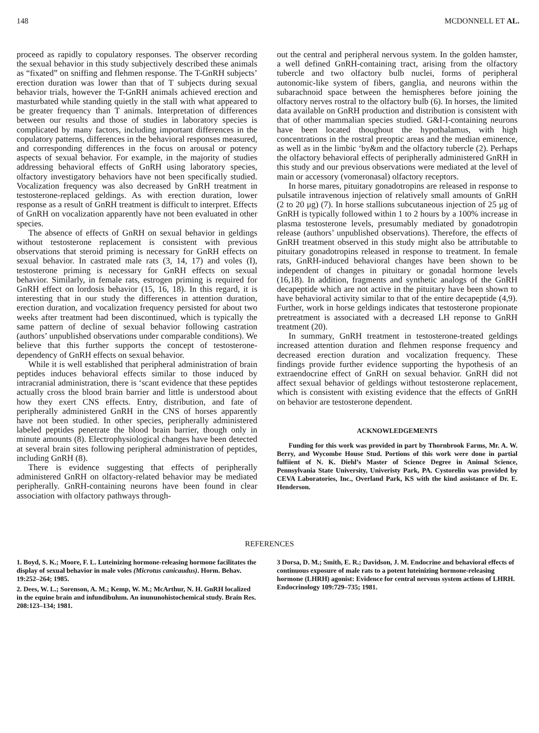148 MCDONNELL ET AL.
proceed as rapidly to copulatory responses. The observer recording the sexual behavior in this study subjectively described these animals as “fixated” on sniffing and flehmen response. The T-GnRH subjects’ erection duration was lower than that of T subjects during sexual behavior trials, however the T-GnRH animals achieved erection and masturbated while standing quietly in the stall with what appeared to be greater frequency than T animals. Interpretation of differences between our results and those of studies in laboratory species is complicated by many factors, including important differences in the copulatory patterns, differences in the behavioral responses measured, and corresponding differences in the focus on arousal or potency aspects of sexual behavior. For example, in the majority of studies addressing behavioral effects of GnRH using laboratory species, olfactory investigatory behaviors have not been specifically studied. Vocalization frequency was also decreased by GnRH treatment in testosterone-replaced geldings. As with erection duration, lower response as a result of GnRH treatment is difficult to interpret. Effects of GnRH on vocalization apparently have not been evaluated in other species.
The absence of effects of GnRH on sexual behavior in geldings without testosterone replacement is consistent with previous observations that steroid priming is necessary for GnRH effects on sexual behavior. In castrated male rats (3, 14, 17) and voles (I), testosterone priming is necessary for GnRH effects on sexual behavior. Similarly, in female rats, estrogen priming is required for GnRH effect on lordosis behavior (15, 16, 18). In this regard, it is interesting that in our study the differences in attention duration, erection duration, and vocalization frequency persisted for about two weeks after treatment had been discontinued, which is typically the same pattern of decline of sexual behavior following castration (authors’ unpublished observations under comparable conditions). We believe that this further supports the concept of testosterone-dependency of GnRH effects on sexual behavior.
While it is well established that peripheral administration of brain peptides induces behavioral effects similar to those induced by intracranial administration, there is ‘scant evidence that these peptides actually cross the blood brain barrier and little is understood about how they exert CNS effects. Entry, distribution, and fate of peripherally administered GnRH in the CNS of horses apparently have not been studied. In other species, peripherally administered labeled peptides penetrate the blood brain barrier, though only in minute amounts (8). Electrophysiological changes have been detected at several brain sites following peripheral administration of peptides, including GnRH (8).
There is evidence suggesting that effects of peripherally administered GnRH on olfactory-related behavior may be mediated peripherally. GnRH-containing neurons have been found in clear association with olfactory pathways through-
out the central and peripheral nervous system. In the golden hamster, a well defined GnRH-containing tract, arising from the olfactory tubercle and two olfactory bulb nuclei, forms of peripheral autonomic-like system of fibers, ganglia, and neurons within the subarachnoid space between the hemispheres before joining the olfactory nerves rostral to the olfactory bulb (6). In horses, the limited data available on GnRH production and distribution is consistent with that of other mammalian species studied. G&I-I-containing neurons have been located thoughout the hypothalamus, with high concentrations in the rostral preoptic areas and the median eminence, as well as in the limbic ‘by&m and the olfactory tubercle (2). Perhaps the olfactory behavioral effects of peripherally administered GnRH in this study and our previous observations were mediated at the level of main or accessory (vomeronasal) olfactory receptors.
In horse mares, pituitary gonadotropins are released in response to pulsatile intravenous injection of relatively small amounts of GnRH (2 to 20 μg) (7). In horse stallions subcutaneous injection of 25 μg of GnRH is typically followed within 1 to 2 hours by a 100% increase in plasma testosterone levels, presumably mediated by gonadotropin release (authors’ unpublished observations). Therefore, the effects of GnRH treatment observed in this study might also be attributable to pituitary gonadotropins released in response to treatment. In female rats, GnRH-induced behavioral changes have been shown to be independent of changes in pituitary or gonadal hormone levels (16,18). In addition, fragments and synthetic analogs of the GnRH decapeptide which are not active in the pituitary have been shown to have behavioral activity similar to that of the entire decapeptide (4,9). Further, work in horse geldings indicates that testosterone propionate pretreatment is associated with a decreased LH reponse to GnRH treatment (20).
In summary, GnRH treatment in testosterone-treated geldings increased attention duration and flehmen response frequency and decreased erection duration and vocalization frequency. These findings provide further evidence supporting the hypothesis of an extraendocrine effect of GnRH on sexual behavior. GnRH did not affect sexual behavior of geldings without testosterone replacement, which is consistent with existing evidence that the effects of GnRH on behavior are testosterone dependent.
ACKNOWLEDGEMENTS
Funding for this work was provided in part by Thornbrook Farms, Mr. A. W. Berry, and Wycombe House Stud. Portions of this work were done in partial fulfiient of N. K. Diehl’s Master of Science Degree in Animal Science, Pennsylvania State University, Univeristy Park, PA. Cystorelin was provided by CEVA Laboratories, Inc., Overland Park, KS with the kind assistance of Dr. E. Henderson.
REFERENCES
1. Boyd, S. K.; Moore, F. L. Luteinizing hormone-releasing hormone facilitates the display of sexual behavior in male voles (Microtus canicaudus). Horm. Behav. 19:252–264; 1985.
2. Dees, W. L.; Sorenson, A. M.; Kemp, W. M.; McArthur, N. H. GnRH localized in the equine brain and infundibulum. An inununohistochemical study. Brain Res. 208:123–134; 1981.
3 Dorsa, D. M.; Smith, E. R.; Davidson, J. M. Endocrine and behavioral effects of continuous exposure of male rats to a potent luteinizing hormone-releasing hormone (LHRH) agonist: Evidence for central nervous system actions of LHRH. Endocrinology 109:729–735; 1981.